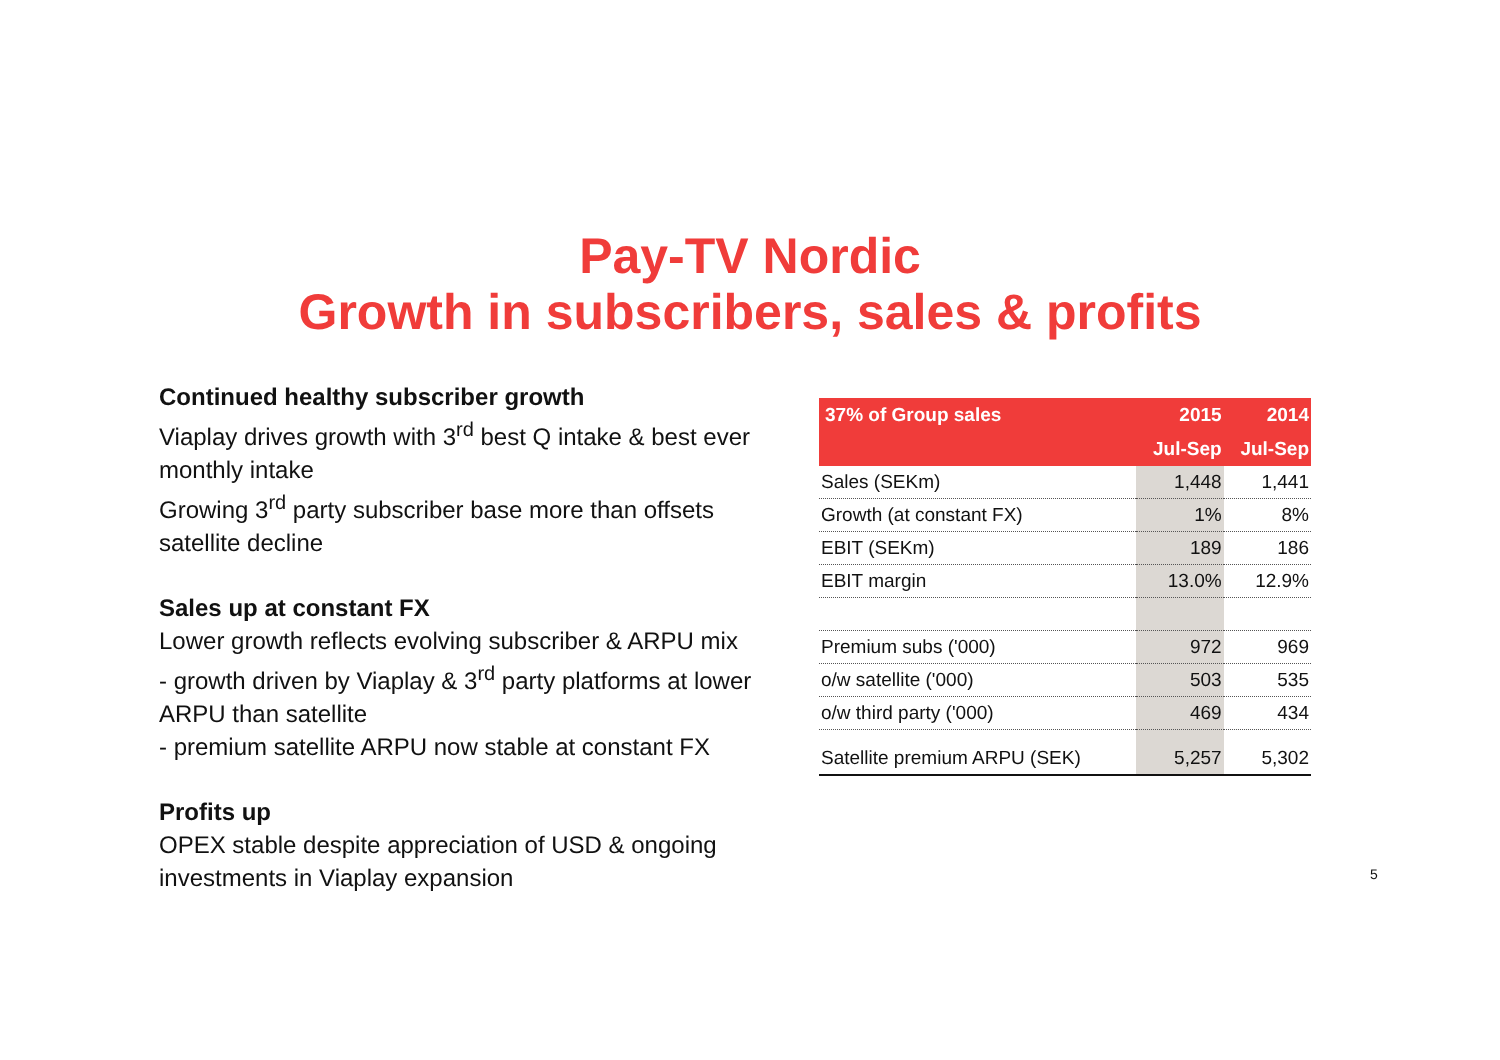Pay-TV Nordic
Growth in subscribers, sales & profits
Continued healthy subscriber growth
Viaplay drives growth with 3<sup>rd</sup> best Q intake & best ever monthly intake
Growing 3<sup>rd</sup> party subscriber base more than offsets satellite decline
Sales up at constant FX
Lower growth reflects evolving subscriber & ARPU mix
- growth driven by Viaplay & 3<sup>rd</sup> party platforms at lower ARPU than satellite
- premium satellite ARPU now stable at constant FX
Profits up
OPEX stable despite appreciation of USD & ongoing investments in Viaplay expansion
| 37% of Group sales | 2015 | 2014 |
| --- | --- | --- |
| | Jul-Sep | Jul-Sep |
| Sales (SEKm) | 1,448 | 1,441 |
| Growth (at constant FX) | 1% | 8% |
| EBIT (SEKm) | 189 | 186 |
| EBIT margin | 13.0% | 12.9% |
| Premium subs ('000) | 972 | 969 |
| o/w satellite ('000) | 503 | 535 |
| o/w third party ('000) | 469 | 434 |
| Satellite premium ARPU (SEK) | 5,257 | 5,302 |
5